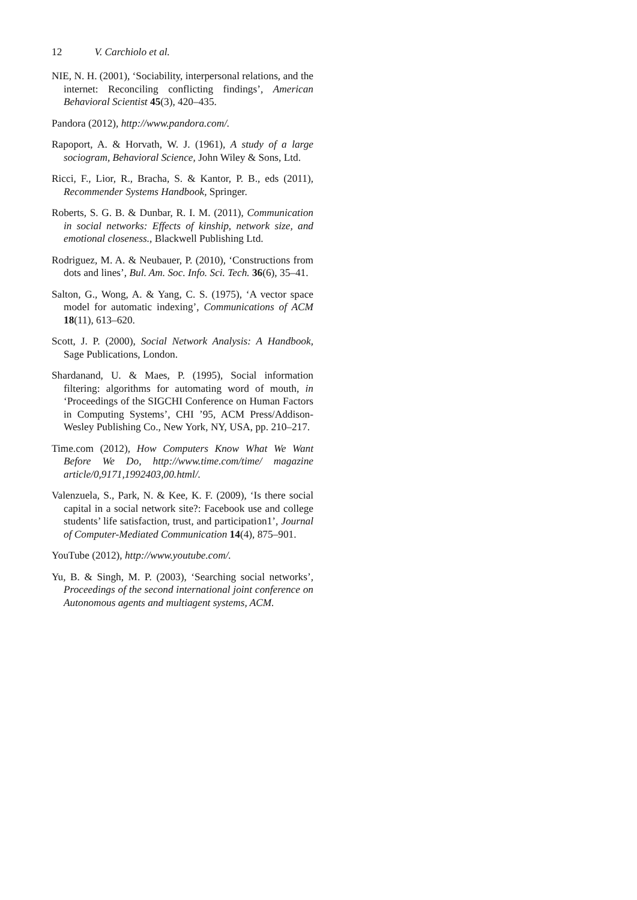12 V. Carchiolo et al.
NIE, N. H. (2001), ‘Sociability, interpersonal relations, and the internet: Reconciling conflicting findings’, American Behavioral Scientist 45(3), 420–435.
Pandora (2012), http://www.pandora.com/.
Rapoport, A. & Horvath, W. J. (1961), A study of a large sociogram, Behavioral Science, John Wiley & Sons, Ltd.
Ricci, F., Lior, R., Bracha, S. & Kantor, P. B., eds (2011), Recommender Systems Handbook, Springer.
Roberts, S. G. B. & Dunbar, R. I. M. (2011), Communication in social networks: Effects of kinship, network size, and emotional closeness., Blackwell Publishing Ltd.
Rodriguez, M. A. & Neubauer, P. (2010), ‘Constructions from dots and lines’, Bul. Am. Soc. Info. Sci. Tech. 36(6), 35–41.
Salton, G., Wong, A. & Yang, C. S. (1975), ‘A vector space model for automatic indexing’, Communications of ACM 18(11), 613–620.
Scott, J. P. (2000), Social Network Analysis: A Handbook, Sage Publications, London.
Shardanand, U. & Maes, P. (1995), Social information filtering: algorithms for automating word of mouth, in ‘Proceedings of the SIGCHI Conference on Human Factors in Computing Systems’, CHI ’95, ACM Press/Addison-Wesley Publishing Co., New York, NY, USA, pp. 210–217.
Time.com (2012), How Computers Know What We Want Before We Do, http://www.time.com/time/ magazine article/0,9171,1992403,00.html/.
Valenzuela, S., Park, N. & Kee, K. F. (2009), ‘Is there social capital in a social network site?: Facebook use and college students’ life satisfaction, trust, and participation1’, Journal of Computer-Mediated Communication 14(4), 875–901.
YouTube (2012), http://www.youtube.com/.
Yu, B. & Singh, M. P. (2003), ‘Searching social networks’, Proceedings of the second international joint conference on Autonomous agents and multiagent systems, ACM.